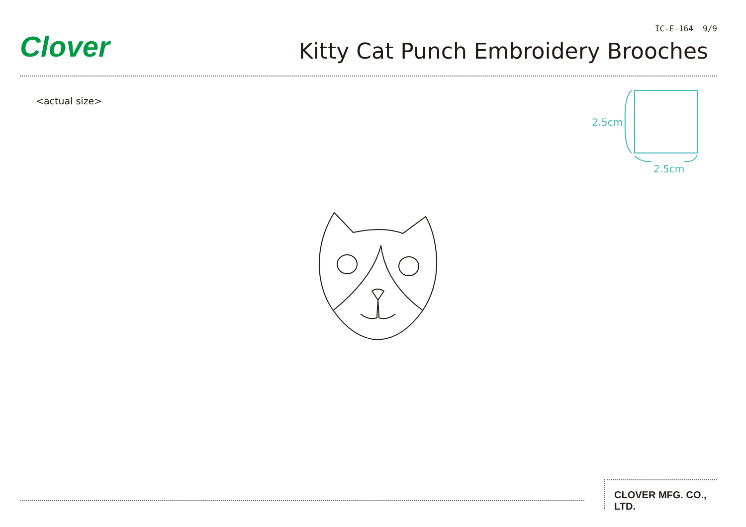Clover
IC-E-164 9/9
Kitty Cat Punch Embroidery Brooches
<actual size>
2.5cm
2.5cm
CLOVER MFG. CO., LTD.